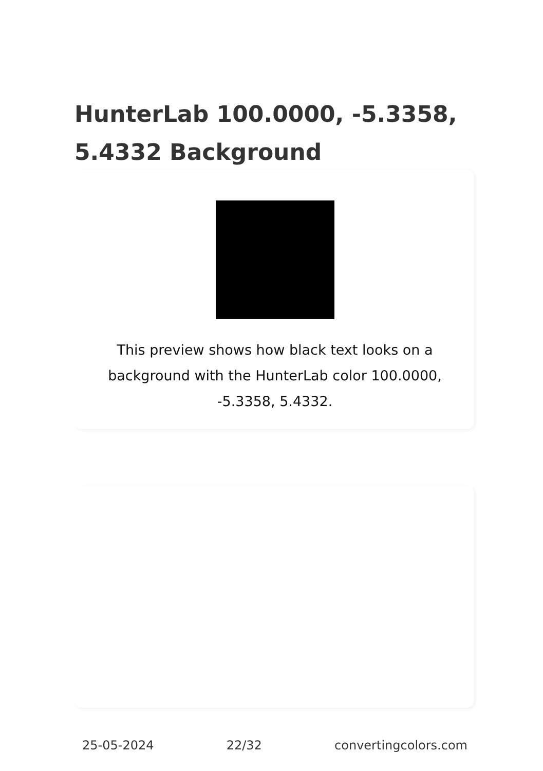HunterLab 100.0000, -5.3358, 5.4332 Background
This preview shows how black text looks on a background with the HunterLab color 100.0000, -5.3358, 5.4332.
25-05-2024 22/32 convertingcolors.com